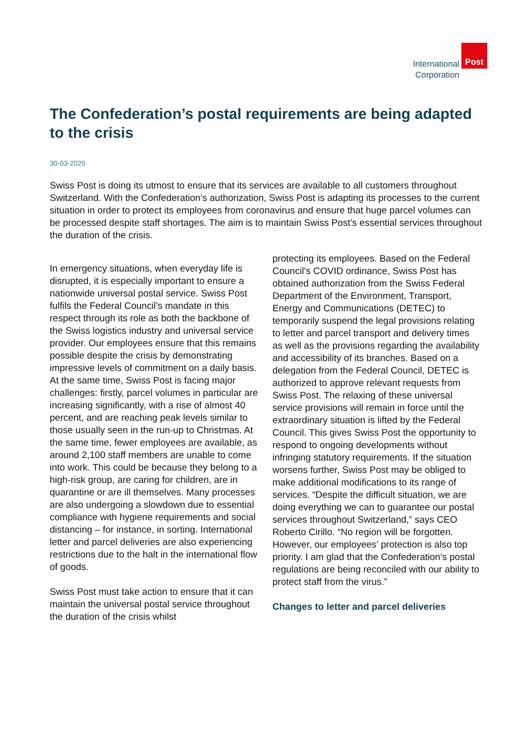International
Corporation
Post
The Confederation’s postal requirements are being adapted to the crisis
30-03-2020
Swiss Post is doing its utmost to ensure that its services are available to all customers throughout Switzerland. With the Confederation’s authorization, Swiss Post is adapting its processes to the current situation in order to protect its employees from coronavirus and ensure that huge parcel volumes can be processed despite staff shortages. The aim is to maintain Swiss Post’s essential services throughout the duration of the crisis.
In emergency situations, when everyday life is disrupted, it is especially important to ensure a nationwide universal postal service. Swiss Post fulfils the Federal Council’s mandate in this respect through its role as both the backbone of the Swiss logistics industry and universal service provider. Our employees ensure that this remains possible despite the crisis by demonstrating impressive levels of commitment on a daily basis. At the same time, Swiss Post is facing major challenges: firstly, parcel volumes in particular are increasing significantly, with a rise of almost 40 percent, and are reaching peak levels similar to those usually seen in the run-up to Christmas. At the same time, fewer employees are available, as around 2,100 staff members are unable to come into work. This could be because they belong to a high-risk group, are caring for children, are in quarantine or are ill themselves. Many processes are also undergoing a slowdown due to essential compliance with hygiene requirements and social distancing – for instance, in sorting. International letter and parcel deliveries are also experiencing restrictions due to the halt in the international flow of goods.
Swiss Post must take action to ensure that it can maintain the universal postal service throughout the duration of the crisis whilst
protecting its employees. Based on the Federal Council’s COVID ordinance, Swiss Post has obtained authorization from the Swiss Federal Department of the Environment, Transport, Energy and Communications (DETEC) to temporarily suspend the legal provisions relating to letter and parcel transport and delivery times as well as the provisions regarding the availability and accessibility of its branches. Based on a delegation from the Federal Council, DETEC is authorized to approve relevant requests from Swiss Post. The relaxing of these universal service provisions will remain in force until the extraordinary situation is lifted by the Federal Council. This gives Swiss Post the opportunity to respond to ongoing developments without infringing statutory requirements. If the situation worsens further, Swiss Post may be obliged to make additional modifications to its range of services. “Despite the difficult situation, we are doing everything we can to guarantee our postal services throughout Switzerland,” says CEO Roberto Cirillo. “No region will be forgotten. However, our employees’ protection is also top priority. I am glad that the Confederation’s postal regulations are being reconciled with our ability to protect staff from the virus.”
Changes to letter and parcel deliveries